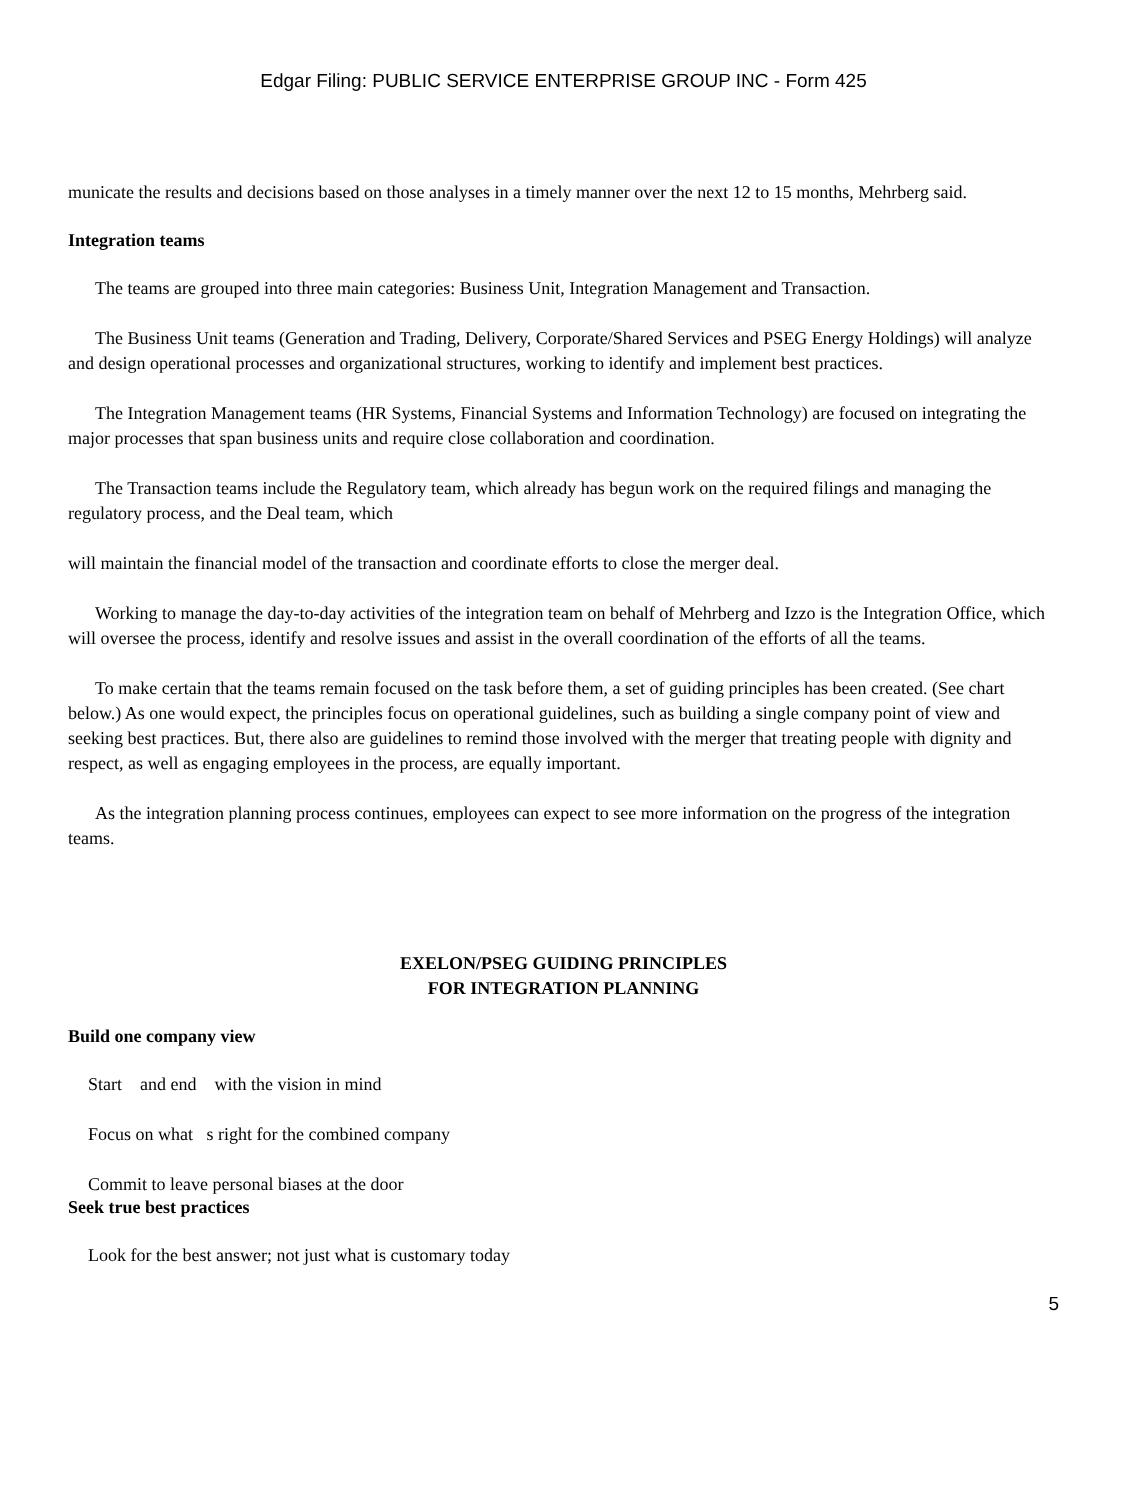Edgar Filing: PUBLIC SERVICE ENTERPRISE GROUP INC - Form 425
municate the results and decisions based on those analyses in a timely manner over the next 12 to 15 months, Mehrberg said.
Integration teams
The teams are grouped into three main categories: Business Unit, Integration Management and Transaction.
The Business Unit teams (Generation and Trading, Delivery, Corporate/Shared Services and PSEG Energy Holdings) will analyze and design operational processes and organizational structures, working to identify and implement best practices.
The Integration Management teams (HR Systems, Financial Systems and Information Technology) are focused on integrating the major processes that span business units and require close collaboration and coordination.
The Transaction teams include the Regulatory team, which already has begun work on the required filings and managing the regulatory process, and the Deal team, which
will maintain the financial model of the transaction and coordinate efforts to close the merger deal.
Working to manage the day-to-day activities of the integration team on behalf of Mehrberg and Izzo is the Integration Office, which will oversee the process, identify and resolve issues and assist in the overall coordination of the efforts of all the teams.
To make certain that the teams remain focused on the task before them, a set of guiding principles has been created. (See chart below.) As one would expect, the principles focus on operational guidelines, such as building a single company point of view and seeking best practices. But, there also are guidelines to remind those involved with the merger that treating people with dignity and respect, as well as engaging employees in the process, are equally important.
As the integration planning process continues, employees can expect to see more information on the progress of the integration teams.
EXELON/PSEG GUIDING PRINCIPLES
FOR INTEGRATION PLANNING
Build one company view
Start and end with the vision in mind
Focus on what s right for the combined company
Commit to leave personal biases at the door
Seek true best practices
Look for the best answer; not just what is customary today
5